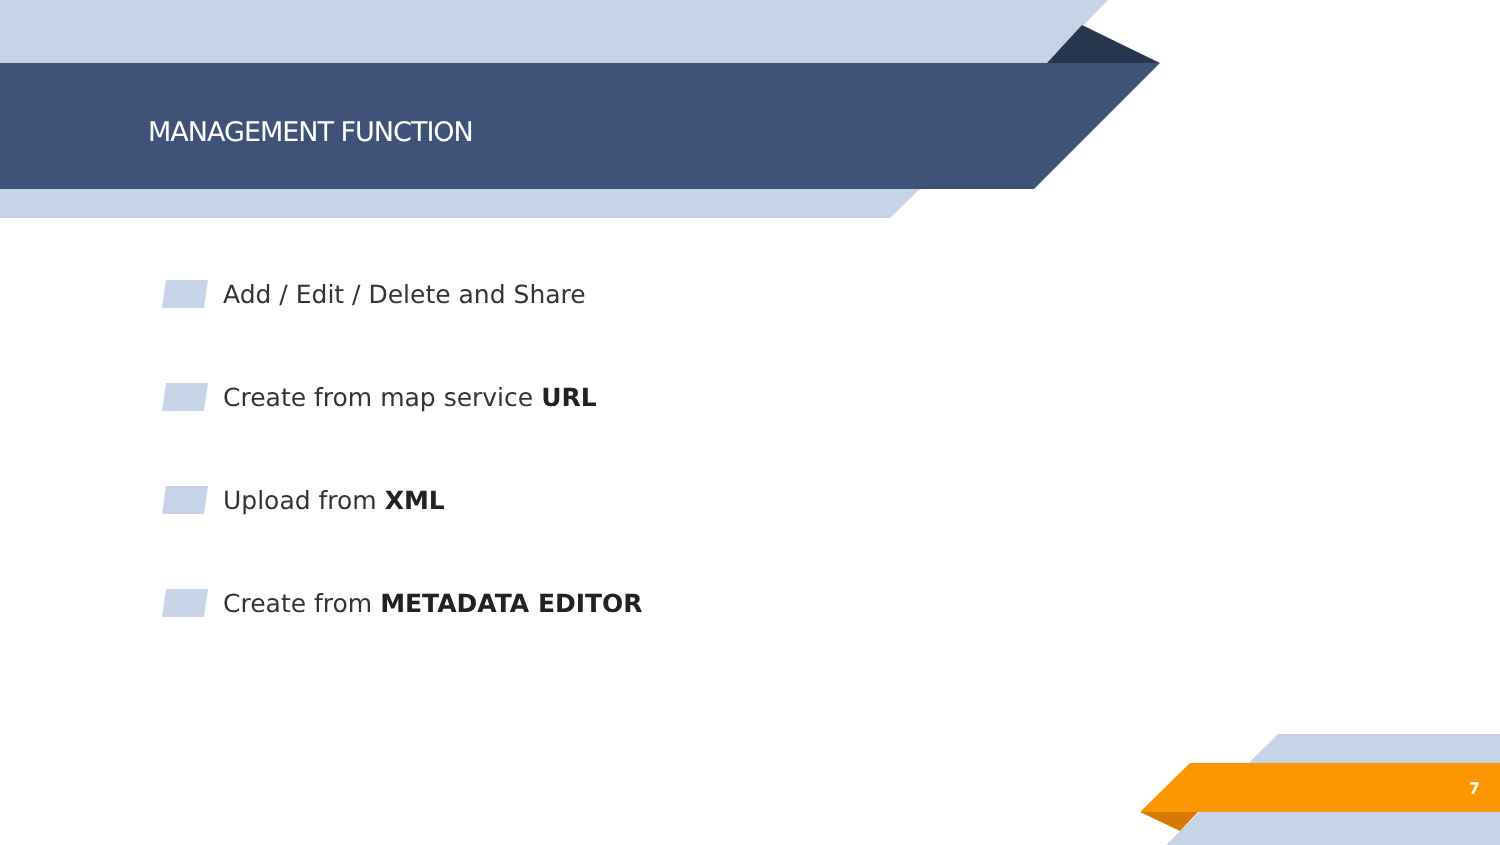MANAGEMENT FUNCTION
Add / Edit / Delete and Share
Create from map service URL
Upload from XML
Create from METADATA EDITOR
7